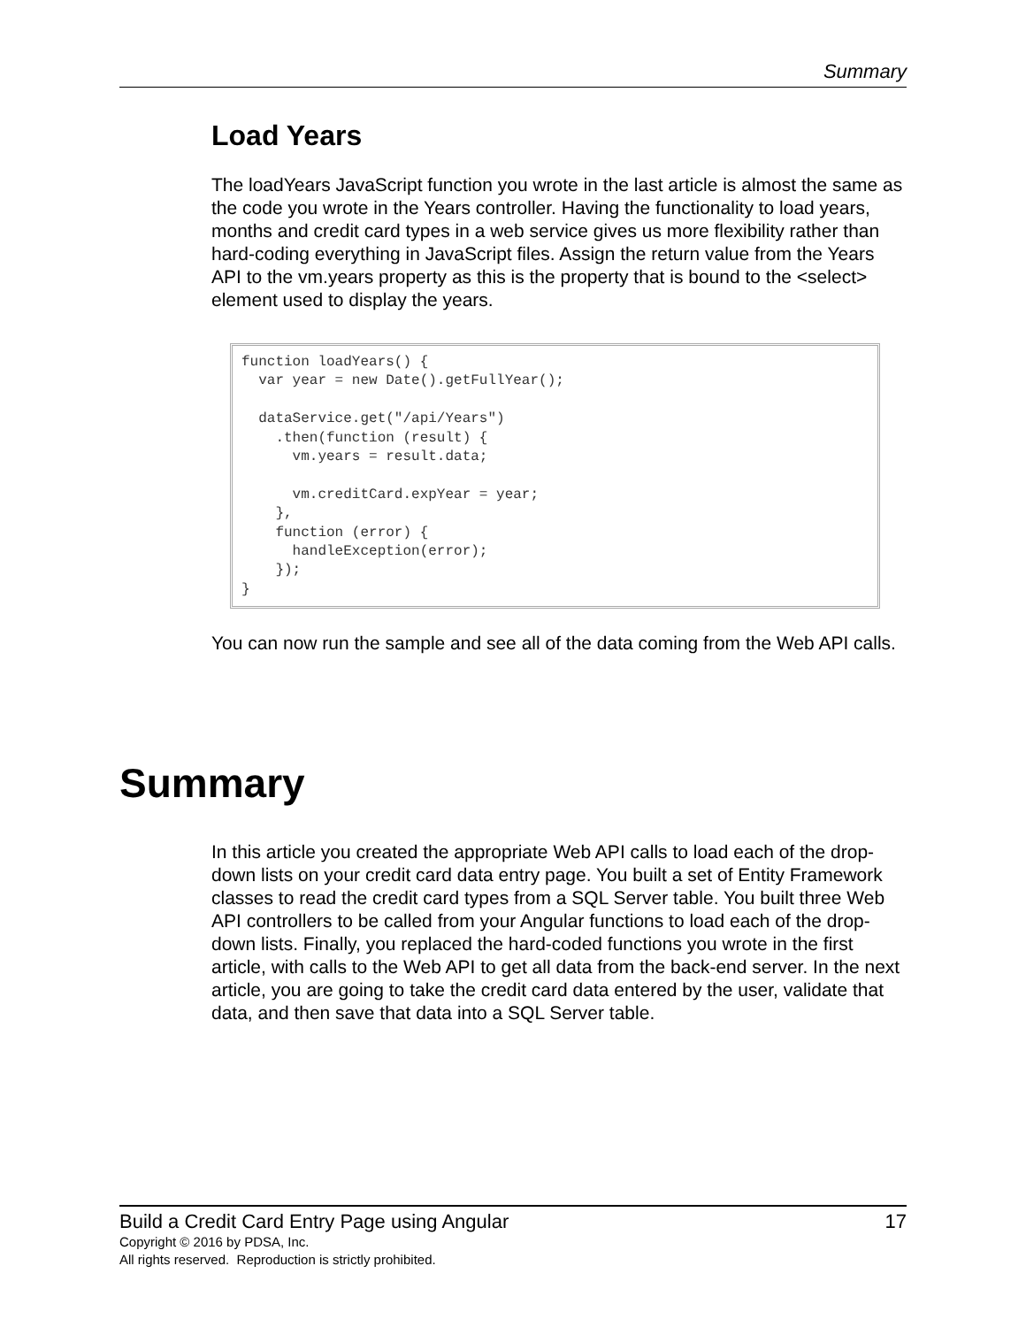Summary
Load Years
The loadYears JavaScript function you wrote in the last article is almost the same as the code you wrote in the Years controller. Having the functionality to load years, months and credit card types in a web service gives us more flexibility rather than hard-coding everything in JavaScript files. Assign the return value from the Years API to the vm.years property as this is the property that is bound to the <select> element used to display the years.
function loadYears() {
  var year = new Date().getFullYear();

  dataService.get("/api/Years")
    .then(function (result) {
      vm.years = result.data;

      vm.creditCard.expYear = year;
    },
    function (error) {
      handleException(error);
    });
}
You can now run the sample and see all of the data coming from the Web API calls.
Summary
In this article you created the appropriate Web API calls to load each of the drop-down lists on your credit card data entry page. You built a set of Entity Framework classes to read the credit card types from a SQL Server table. You built three Web API controllers to be called from your Angular functions to load each of the drop-down lists. Finally, you replaced the hard-coded functions you wrote in the first article, with calls to the Web API to get all data from the back-end server. In the next article, you are going to take the credit card data entered by the user, validate that data, and then save that data into a SQL Server table.
Build a Credit Card Entry Page using Angular 17
Copyright © 2016 by PDSA, Inc.
All rights reserved. Reproduction is strictly prohibited.